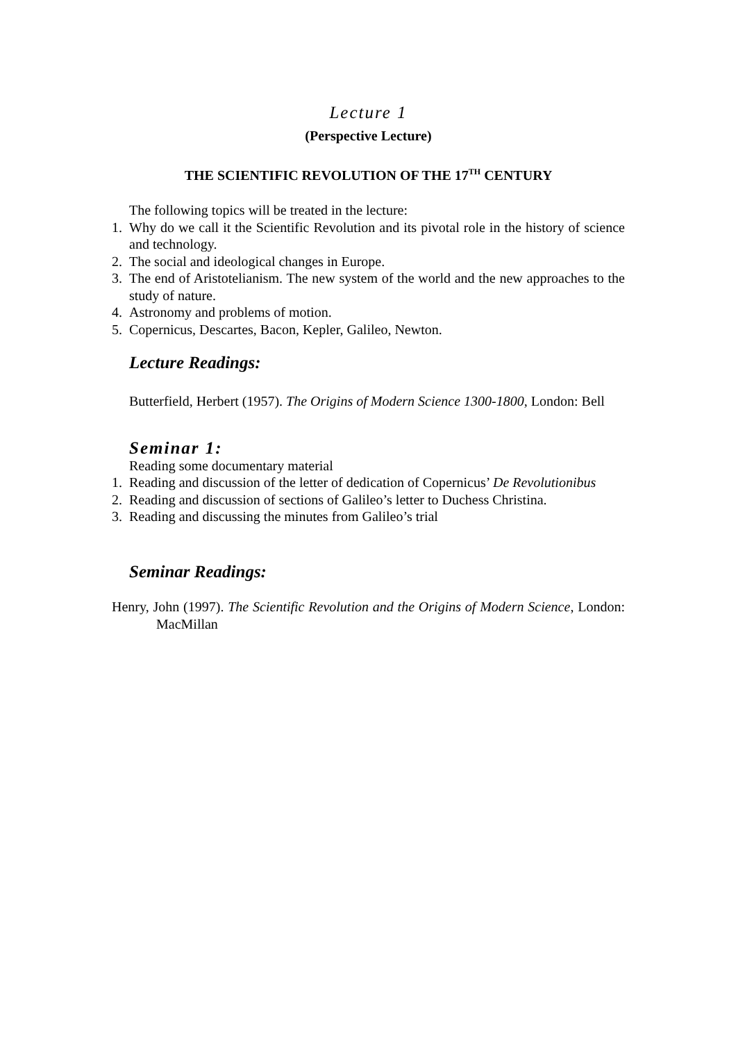Lecture 1
(Perspective Lecture)
THE SCIENTIFIC REVOLUTION OF THE 17<sup>TH</sup> CENTURY
The following topics will be treated in the lecture:
1. Why do we call it the Scientific Revolution and its pivotal role in the history of science and technology.
2. The social and ideological changes in Europe.
3. The end of Aristotelianism. The new system of the world and the new approaches to the study of nature.
4. Astronomy and problems of motion.
5. Copernicus, Descartes, Bacon, Kepler, Galileo, Newton.
Lecture Readings:
Butterfield, Herbert (1957). The Origins of Modern Science 1300-1800, London: Bell
Seminar 1:
Reading some documentary material
1. Reading and discussion of the letter of dedication of Copernicus’ De Revolutionibus
2. Reading and discussion of sections of Galileo’s letter to Duchess Christina.
3. Reading and discussing the minutes from Galileo’s trial
Seminar Readings:
Henry, John (1997). The Scientific Revolution and the Origins of Modern Science, London: MacMillan